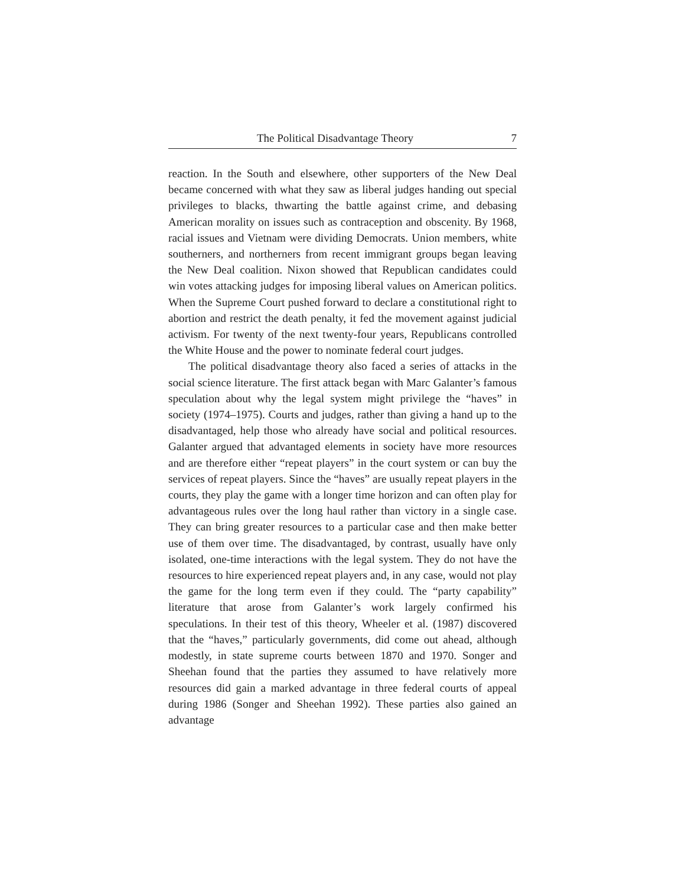The Political Disadvantage Theory 7
reaction. In the South and elsewhere, other supporters of the New Deal became concerned with what they saw as liberal judges handing out special privileges to blacks, thwarting the battle against crime, and debasing American morality on issues such as contraception and obscenity. By 1968, racial issues and Vietnam were dividing Democrats. Union members, white southerners, and northerners from recent immigrant groups began leaving the New Deal coalition. Nixon showed that Republican candidates could win votes attacking judges for imposing liberal values on American politics. When the Supreme Court pushed forward to declare a constitutional right to abortion and restrict the death penalty, it fed the movement against judicial activism. For twenty of the next twenty-four years, Republicans controlled the White House and the power to nominate federal court judges.
The political disadvantage theory also faced a series of attacks in the social science literature. The first attack began with Marc Galanter’s famous speculation about why the legal system might privilege the “haves” in society (1974–1975). Courts and judges, rather than giving a hand up to the disadvantaged, help those who already have social and political resources. Galanter argued that advantaged elements in society have more resources and are therefore either “repeat players” in the court system or can buy the services of repeat players. Since the “haves” are usually repeat players in the courts, they play the game with a longer time horizon and can often play for advantageous rules over the long haul rather than victory in a single case. They can bring greater resources to a particular case and then make better use of them over time. The disadvantaged, by contrast, usually have only isolated, one-time interactions with the legal system. They do not have the resources to hire experienced repeat players and, in any case, would not play the game for the long term even if they could. The “party capability” literature that arose from Galanter’s work largely confirmed his speculations. In their test of this theory, Wheeler et al. (1987) discovered that the “haves,” particularly governments, did come out ahead, although modestly, in state supreme courts between 1870 and 1970. Songer and Sheehan found that the parties they assumed to have relatively more resources did gain a marked advantage in three federal courts of appeal during 1986 (Songer and Sheehan 1992). These parties also gained an advantage